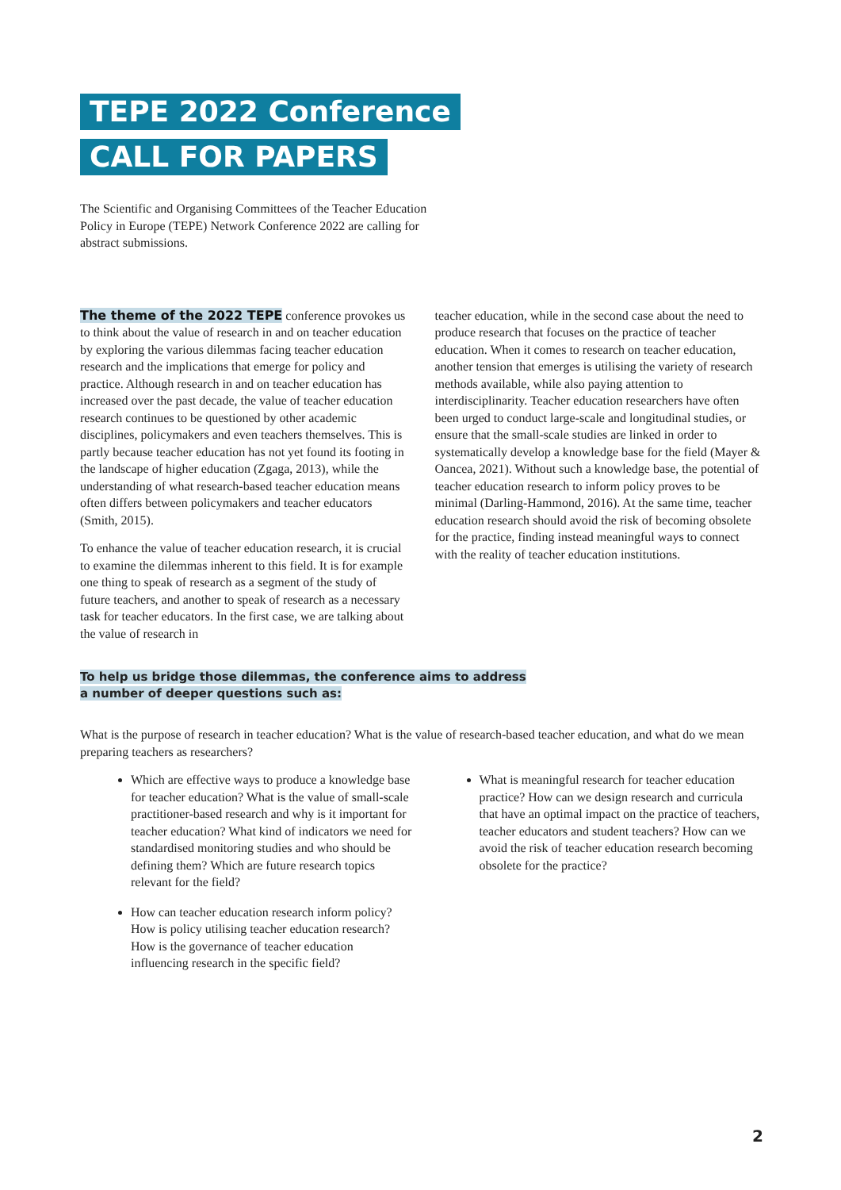TEPE 2022 Conference
CALL FOR PAPERS
The Scientific and Organising Committees of the Teacher Education Policy in Europe (TEPE) Network Conference 2022 are calling for abstract submissions.
The theme of the 2022 TEPE conference provokes us to think about the value of research in and on teacher education by exploring the various dilemmas facing teacher education research and the implications that emerge for policy and practice. Although research in and on teacher education has increased over the past decade, the value of teacher education research continues to be questioned by other academic disciplines, policymakers and even teachers themselves. This is partly because teacher education has not yet found its footing in the landscape of higher education (Zgaga, 2013), while the understanding of what research-based teacher education means often differs between policymakers and teacher educators (Smith, 2015).
To enhance the value of teacher education research, it is crucial to examine the dilemmas inherent to this field. It is for example one thing to speak of research as a segment of the study of future teachers, and another to speak of research as a necessary task for teacher educators. In the first case, we are talking about the value of research in
teacher education, while in the second case about the need to produce research that focuses on the practice of teacher education. When it comes to research on teacher education, another tension that emerges is utilising the variety of research methods available, while also paying attention to interdisciplinarity. Teacher education researchers have often been urged to conduct large-scale and longitudinal studies, or ensure that the small-scale studies are linked in order to systematically develop a knowledge base for the field (Mayer & Oancea, 2021). Without such a knowledge base, the potential of teacher education research to inform policy proves to be minimal (Darling-Hammond, 2016). At the same time, teacher education research should avoid the risk of becoming obsolete for the practice, finding instead meaningful ways to connect with the reality of teacher education institutions.
To help us bridge those dilemmas, the conference aims to address
a number of deeper questions such as:
What is the purpose of research in teacher education? What is the value of research-based teacher education, and what do we mean preparing teachers as researchers?
Which are effective ways to produce a knowledge base for teacher education? What is the value of small-scale practitioner-based research and why is it important for teacher education? What kind of indicators we need for standardised monitoring studies and who should be defining them? Which are future research topics relevant for the field?
How can teacher education research inform policy? How is policy utilising teacher education research? How is the governance of teacher education influencing research in the specific field?
What is meaningful research for teacher education practice? How can we design research and curricula that have an optimal impact on the practice of teachers, teacher educators and student teachers? How can we avoid the risk of teacher education research becoming obsolete for the practice?
2